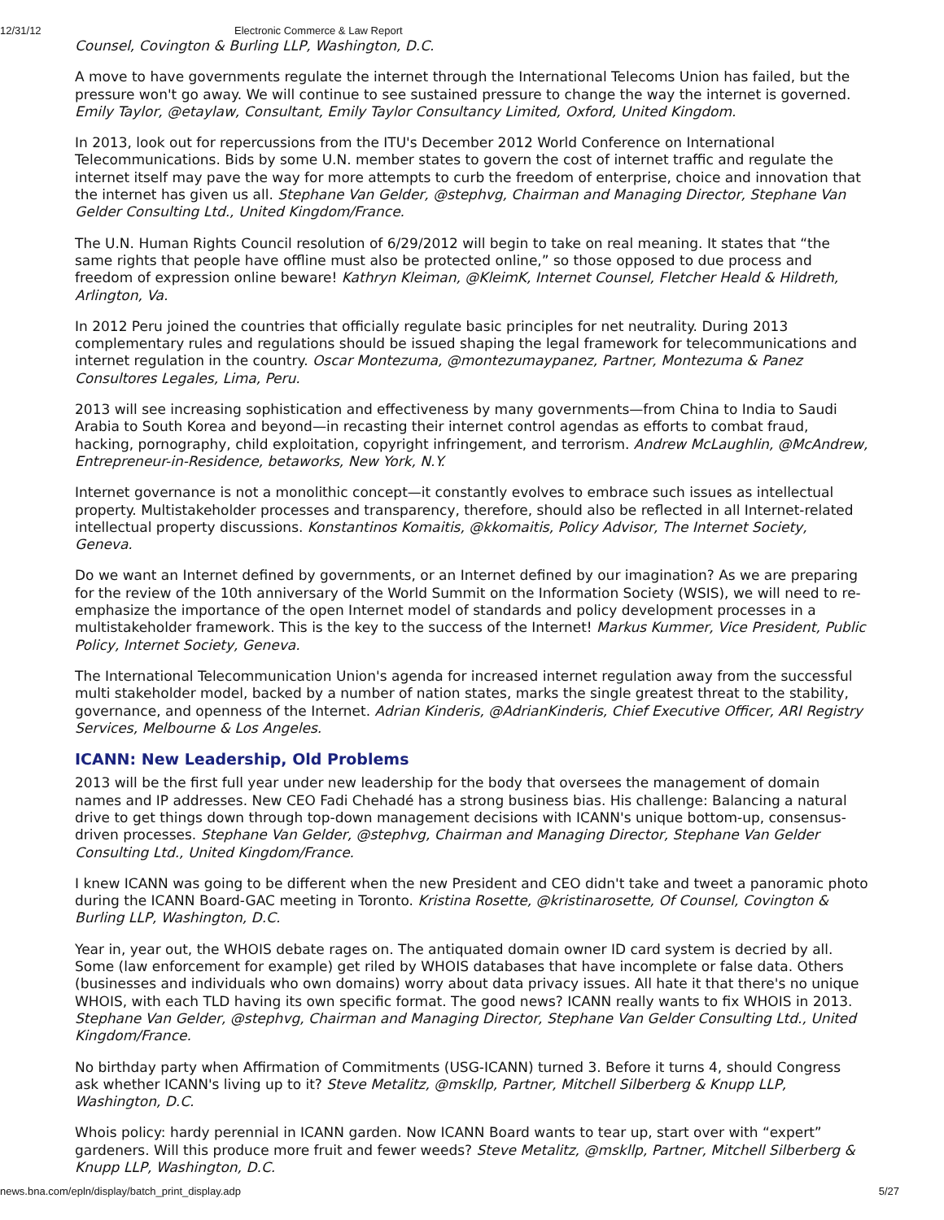12/31/12 Electronic Commerce & Law Report
Counsel, Covington & Burling LLP, Washington, D.C.
A move to have governments regulate the internet through the International Telecoms Union has failed, but the pressure won't go away. We will continue to see sustained pressure to change the way the internet is governed. Emily Taylor, @etaylaw, Consultant, Emily Taylor Consultancy Limited, Oxford, United Kingdom.
In 2013, look out for repercussions from the ITU's December 2012 World Conference on International Telecommunications. Bids by some U.N. member states to govern the cost of internet traffic and regulate the internet itself may pave the way for more attempts to curb the freedom of enterprise, choice and innovation that the internet has given us all. Stephane Van Gelder, @stephvg, Chairman and Managing Director, Stephane Van Gelder Consulting Ltd., United Kingdom/France.
The U.N. Human Rights Council resolution of 6/29/2012 will begin to take on real meaning. It states that “the same rights that people have offline must also be protected online,” so those opposed to due process and freedom of expression online beware! Kathryn Kleiman, @KleimK, Internet Counsel, Fletcher Heald & Hildreth, Arlington, Va.
In 2012 Peru joined the countries that officially regulate basic principles for net neutrality. During 2013 complementary rules and regulations should be issued shaping the legal framework for telecommunications and internet regulation in the country. Oscar Montezuma, @montezumaypanez, Partner, Montezuma & Panez Consultores Legales, Lima, Peru.
2013 will see increasing sophistication and effectiveness by many governments—from China to India to Saudi Arabia to South Korea and beyond—in recasting their internet control agendas as efforts to combat fraud, hacking, pornography, child exploitation, copyright infringement, and terrorism. Andrew McLaughlin, @McAndrew, Entrepreneur-in-Residence, betaworks, New York, N.Y.
Internet governance is not a monolithic concept—it constantly evolves to embrace such issues as intellectual property. Multistakeholder processes and transparency, therefore, should also be reflected in all Internet-related intellectual property discussions. Konstantinos Komaitis, @kkomaitis, Policy Advisor, The Internet Society, Geneva.
Do we want an Internet defined by governments, or an Internet defined by our imagination? As we are preparing for the review of the 10th anniversary of the World Summit on the Information Society (WSIS), we will need to re-emphasize the importance of the open Internet model of standards and policy development processes in a multistakeholder framework. This is the key to the success of the Internet! Markus Kummer, Vice President, Public Policy, Internet Society, Geneva.
The International Telecommunication Union's agenda for increased internet regulation away from the successful multi stakeholder model, backed by a number of nation states, marks the single greatest threat to the stability, governance, and openness of the Internet. Adrian Kinderis, @AdrianKinderis, Chief Executive Officer, ARI Registry Services, Melbourne & Los Angeles.
ICANN: New Leadership, Old Problems
2013 will be the first full year under new leadership for the body that oversees the management of domain names and IP addresses. New CEO Fadi Chehadé has a strong business bias. His challenge: Balancing a natural drive to get things down through top-down management decisions with ICANN's unique bottom-up, consensus-driven processes. Stephane Van Gelder, @stephvg, Chairman and Managing Director, Stephane Van Gelder Consulting Ltd., United Kingdom/France.
I knew ICANN was going to be different when the new President and CEO didn't take and tweet a panoramic photo during the ICANN Board-GAC meeting in Toronto. Kristina Rosette, @kristinarosette, Of Counsel, Covington & Burling LLP, Washington, D.C.
Year in, year out, the WHOIS debate rages on. The antiquated domain owner ID card system is decried by all. Some (law enforcement for example) get riled by WHOIS databases that have incomplete or false data. Others (businesses and individuals who own domains) worry about data privacy issues. All hate it that there's no unique WHOIS, with each TLD having its own specific format. The good news? ICANN really wants to fix WHOIS in 2013. Stephane Van Gelder, @stephvg, Chairman and Managing Director, Stephane Van Gelder Consulting Ltd., United Kingdom/France.
No birthday party when Affirmation of Commitments (USG-ICANN) turned 3. Before it turns 4, should Congress ask whether ICANN's living up to it? Steve Metalitz, @mskllp, Partner, Mitchell Silberberg & Knupp LLP, Washington, D.C.
Whois policy: hardy perennial in ICANN garden. Now ICANN Board wants to tear up, start over with “expert” gardeners. Will this produce more fruit and fewer weeds? Steve Metalitz, @mskllp, Partner, Mitchell Silberberg & Knupp LLP, Washington, D.C.
news.bna.com/epln/display/batch_print_display.adp 5/27